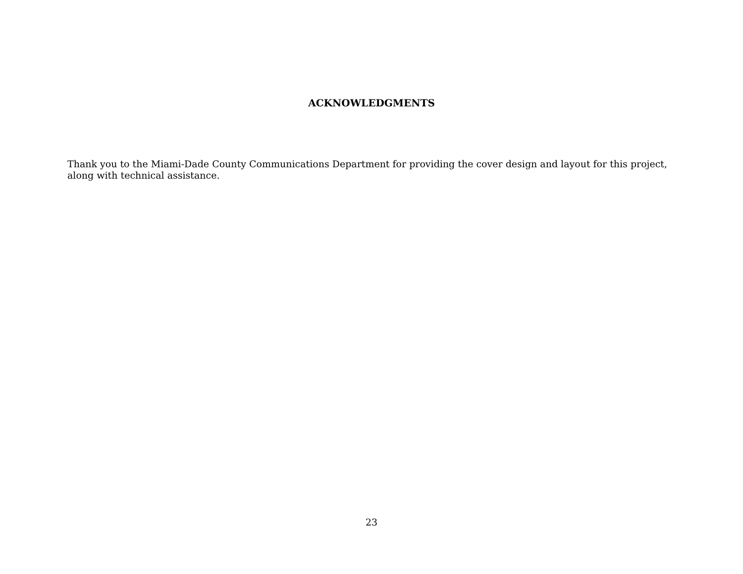ACKNOWLEDGMENTS
Thank you to the Miami-Dade County Communications Department for providing the cover design and layout for this project, along with technical assistance.
23